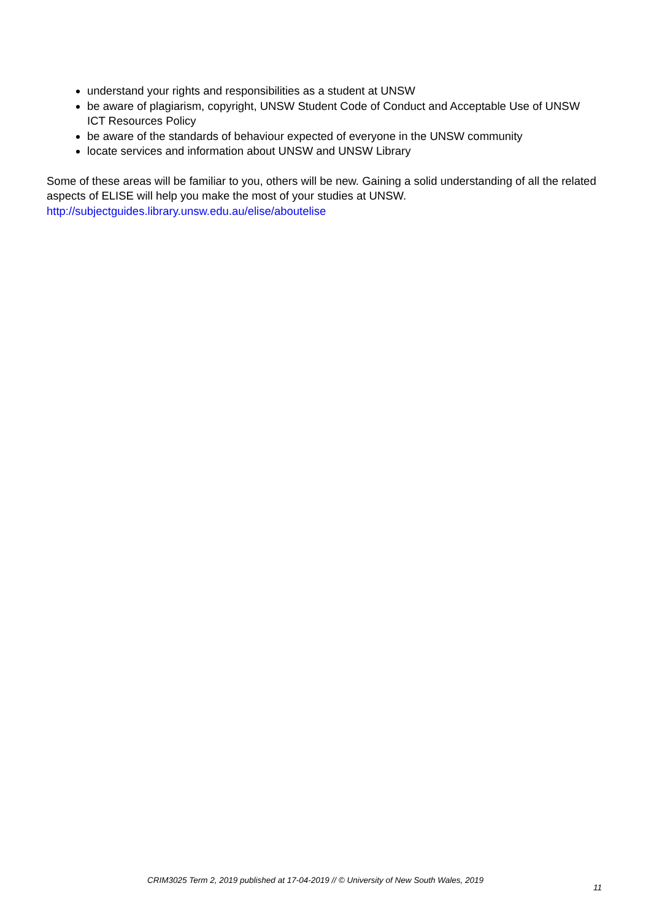understand your rights and responsibilities as a student at UNSW
be aware of plagiarism, copyright, UNSW Student Code of Conduct and Acceptable Use of UNSW ICT Resources Policy
be aware of the standards of behaviour expected of everyone in the UNSW community
locate services and information about UNSW and UNSW Library
Some of these areas will be familiar to you, others will be new. Gaining a solid understanding of all the related aspects of ELISE will help you make the most of your studies at UNSW.
http://subjectguides.library.unsw.edu.au/elise/aboutelise
CRIM3025 Term 2, 2019 published at 17-04-2019 // © University of New South Wales, 2019
11